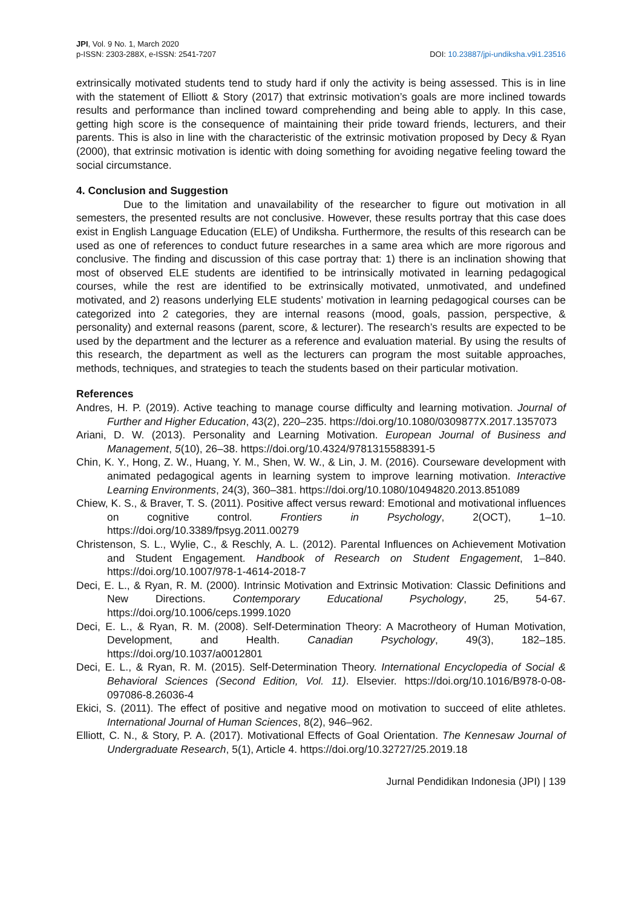JPI, Vol. 9 No. 1, March 2020
p-ISSN: 2303-288X, e-ISSN: 2541-7207
DOI: 10.23887/jpi-undiksha.v9i1.23516
extrinsically motivated students tend to study hard if only the activity is being assessed. This is in line with the statement of Elliott & Story (2017) that extrinsic motivation’s goals are more inclined towards results and performance than inclined toward comprehending and being able to apply. In this case, getting high score is the consequence of maintaining their pride toward friends, lecturers, and their parents. This is also in line with the characteristic of the extrinsic motivation proposed by Decy & Ryan (2000), that extrinsic motivation is identic with doing something for avoiding negative feeling toward the social circumstance.
4. Conclusion and Suggestion
Due to the limitation and unavailability of the researcher to figure out motivation in all semesters, the presented results are not conclusive. However, these results portray that this case does exist in English Language Education (ELE) of Undiksha. Furthermore, the results of this research can be used as one of references to conduct future researches in a same area which are more rigorous and conclusive. The finding and discussion of this case portray that: 1) there is an inclination showing that most of observed ELE students are identified to be intrinsically motivated in learning pedagogical courses, while the rest are identified to be extrinsically motivated, unmotivated, and undefined motivated, and 2) reasons underlying ELE students’ motivation in learning pedagogical courses can be categorized into 2 categories, they are internal reasons (mood, goals, passion, perspective, & personality) and external reasons (parent, score, & lecturer). The research’s results are expected to be used by the department and the lecturer as a reference and evaluation material. By using the results of this research, the department as well as the lecturers can program the most suitable approaches, methods, techniques, and strategies to teach the students based on their particular motivation.
References
Andres, H. P. (2019). Active teaching to manage course difficulty and learning motivation. Journal of Further and Higher Education, 43(2), 220–235. https://doi.org/10.1080/0309877X.2017.1357073
Ariani, D. W. (2013). Personality and Learning Motivation. European Journal of Business and Management, 5(10), 26–38. https://doi.org/10.4324/9781315588391-5
Chin, K. Y., Hong, Z. W., Huang, Y. M., Shen, W. W., & Lin, J. M. (2016). Courseware development with animated pedagogical agents in learning system to improve learning motivation. Interactive Learning Environments, 24(3), 360–381. https://doi.org/10.1080/10494820.2013.851089
Chiew, K. S., & Braver, T. S. (2011). Positive affect versus reward: Emotional and motivational influences on cognitive control. Frontiers in Psychology, 2(OCT), 1–10. https://doi.org/10.3389/fpsyg.2011.00279
Christenson, S. L., Wylie, C., & Reschly, A. L. (2012). Parental Influences on Achievement Motivation and Student Engagement. Handbook of Research on Student Engagement, 1–840. https://doi.org/10.1007/978-1-4614-2018-7
Deci, E. L., & Ryan, R. M. (2000). Intrinsic Motivation and Extrinsic Motivation: Classic Definitions and New Directions. Contemporary Educational Psychology, 25, 54-67. https://doi.org/10.1006/ceps.1999.1020
Deci, E. L., & Ryan, R. M. (2008). Self-Determination Theory: A Macrotheory of Human Motivation, Development, and Health. Canadian Psychology, 49(3), 182–185. https://doi.org/10.1037/a0012801
Deci, E. L., & Ryan, R. M. (2015). Self-Determination Theory. International Encyclopedia of Social & Behavioral Sciences (Second Edition, Vol. 11). Elsevier. https://doi.org/10.1016/B978-0-08-097086-8.26036-4
Ekici, S. (2011). The effect of positive and negative mood on motivation to succeed of elite athletes. International Journal of Human Sciences, 8(2), 946–962.
Elliott, C. N., & Story, P. A. (2017). Motivational Effects of Goal Orientation. The Kennesaw Journal of Undergraduate Research, 5(1), Article 4. https://doi.org/10.32727/25.2019.18
Jurnal Pendidikan Indonesia (JPI) | 139